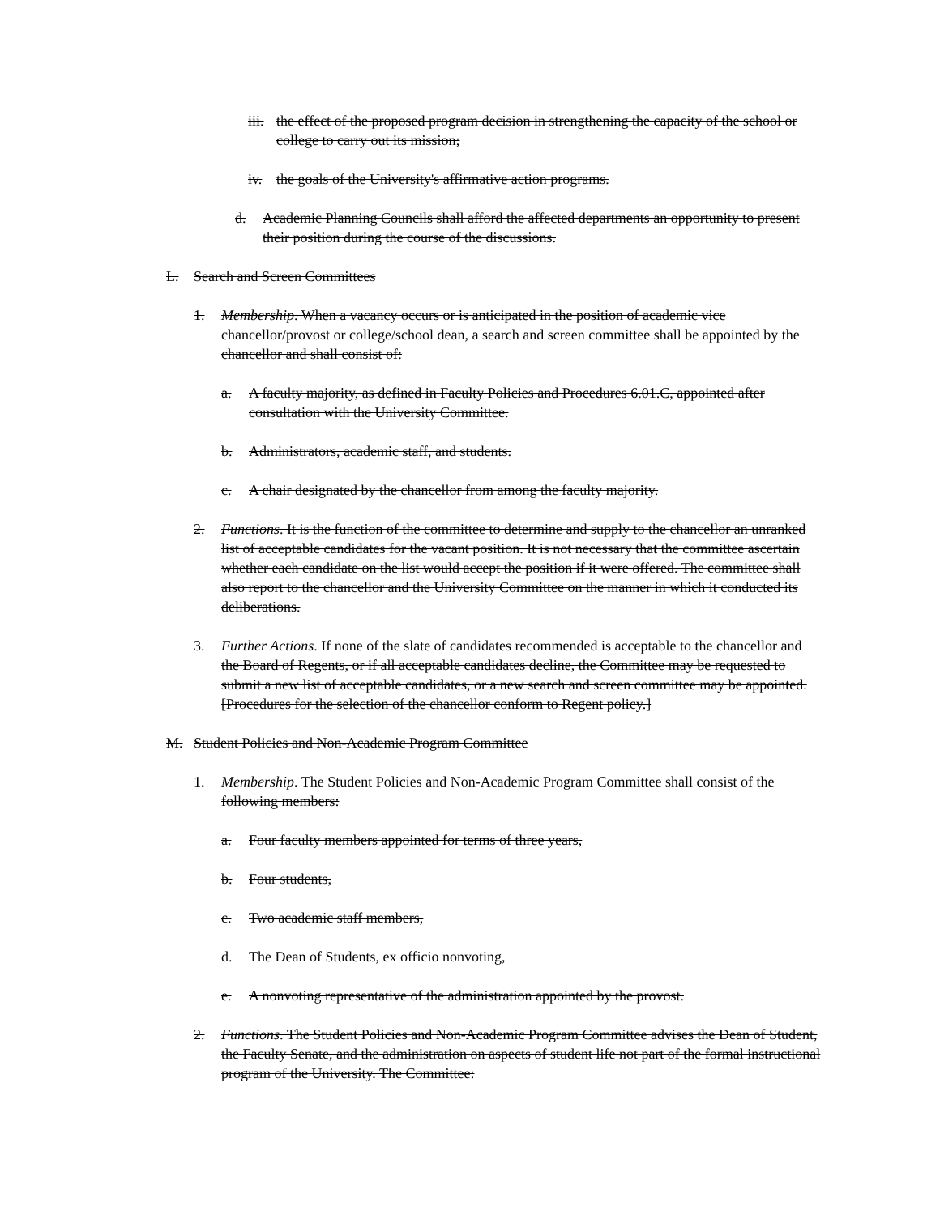iii. the effect of the proposed program decision in strengthening the capacity of the school or college to carry out its mission;
iv. the goals of the University's affirmative action programs.
d. Academic Planning Councils shall afford the affected departments an opportunity to present their position during the course of the discussions.
L. Search and Screen Committees
1. Membership. When a vacancy occurs or is anticipated in the position of academic vice chancellor/provost or college/school dean, a search and screen committee shall be appointed by the chancellor and shall consist of:
a. A faculty majority, as defined in Faculty Policies and Procedures 6.01.C, appointed after consultation with the University Committee.
b. Administrators, academic staff, and students.
c. A chair designated by the chancellor from among the faculty majority.
2. Functions. It is the function of the committee to determine and supply to the chancellor an unranked list of acceptable candidates for the vacant position. It is not necessary that the committee ascertain whether each candidate on the list would accept the position if it were offered. The committee shall also report to the chancellor and the University Committee on the manner in which it conducted its deliberations.
3. Further Actions. If none of the slate of candidates recommended is acceptable to the chancellor and the Board of Regents, or if all acceptable candidates decline, the Committee may be requested to submit a new list of acceptable candidates, or a new search and screen committee may be appointed. [Procedures for the selection of the chancellor conform to Regent policy.]
M. Student Policies and Non-Academic Program Committee
1. Membership. The Student Policies and Non-Academic Program Committee shall consist of the following members:
a. Four faculty members appointed for terms of three years,
b. Four students,
c. Two academic staff members,
d. The Dean of Students, ex officio nonvoting,
e. A nonvoting representative of the administration appointed by the provost.
2. Functions. The Student Policies and Non-Academic Program Committee advises the Dean of Student, the Faculty Senate, and the administration on aspects of student life not part of the formal instructional program of the University. The Committee: